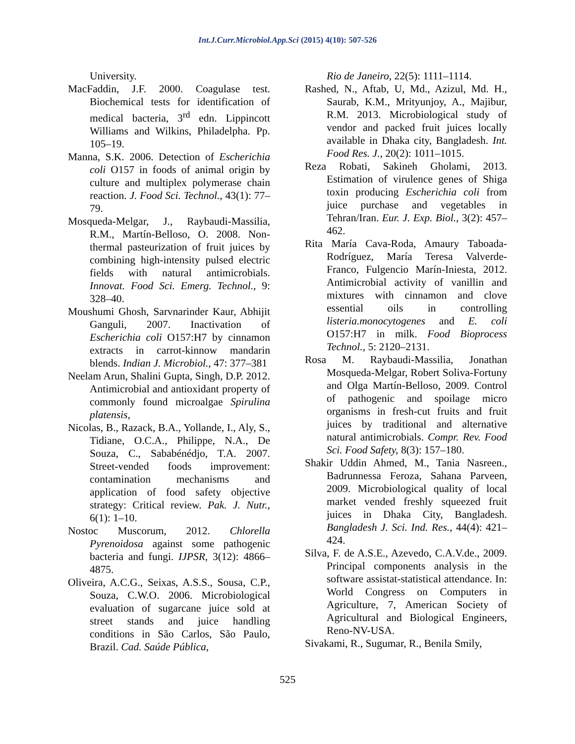Int.J.Curr.Microbiol.App.Sci (2015) 4(10): 507-526
University.
MacFaddin, J.F. 2000. Coagulase test. Biochemical tests for identification of medical bacteria, 3<sup>rd</sup> edn. Lippincott Williams and Wilkins, Philadelpha. Pp. 105–19.
Manna, S.K. 2006. Detection of Escherichia coli O157 in foods of animal origin by culture and multiplex polymerase chain reaction. J. Food Sci. Technol., 43(1): 77–79.
Mosqueda-Melgar, J., Raybaudi-Massilia, R.M., Martín-Belloso, O. 2008. Non-thermal pasteurization of fruit juices by combining high-intensity pulsed electric fields with natural antimicrobials. Innovat. Food Sci. Emerg. Technol., 9: 328–40.
Moushumi Ghosh, Sarvnarinder Kaur, Abhijit Ganguli, 2007. Inactivation of Escherichia coli O157:H7 by cinnamon extracts in carrot-kinnow mandarin blends. Indian J. Microbiol., 47: 377–381
Neelam Arun, Shalini Gupta, Singh, D.P. 2012. Antimicrobial and antioxidant property of commonly found microalgae Spirulina platensis,
Nicolas, B., Razack, B.A., Yollande, I., Aly, S., Tidiane, O.C.A., Philippe, N.A., De Souza, C., Sababénédjo, T.A. 2007. Street-vended foods improvement: contamination mechanisms and application of food safety objective strategy: Critical review. Pak. J. Nutr., 6(1): 1–10.
Nostoc Muscorum, 2012. Chlorella Pyrenoidosa against some pathogenic bacteria and fungi. IJPSR, 3(12): 4866–4875.
Oliveira, A.C.G., Seixas, A.S.S., Sousa, C.P., Souza, C.W.O. 2006. Microbiological evaluation of sugarcane juice sold at street stands and juice handling conditions in São Carlos, São Paulo, Brazil. Cad. Saúde Pública,
Rio de Janeiro, 22(5): 1111–1114.
Rashed, N., Aftab, U, Md., Azizul, Md. H., Saurab, K.M., Mrityunjoy, A., Majibur, R.M. 2013. Microbiological study of vendor and packed fruit juices locally available in Dhaka city, Bangladesh. Int. Food Res. J., 20(2): 1011–1015.
Reza Robati, Sakineh Gholami, 2013. Estimation of virulence genes of Shiga toxin producing Escherichia coli from juice purchase and vegetables in Tehran/Iran. Eur. J. Exp. Biol., 3(2): 457–462.
Rita María Cava-Roda, Amaury Taboada-Rodríguez, María Teresa Valverde-Franco, Fulgencio Marín-Iniesta, 2012. Antimicrobial activity of vanillin and mixtures with cinnamon and clove essential oils in controlling listeria.monocytogenes and E. coli O157:H7 in milk. Food Bioprocess Technol., 5: 2120–2131.
Rosa M. Raybaudi-Massilia, Jonathan Mosqueda-Melgar, Robert Soliva-Fortuny and Olga Martín-Belloso, 2009. Control of pathogenic and spoilage micro organisms in fresh-cut fruits and fruit juices by traditional and alternative natural antimicrobials. Compr. Rev. Food Sci. Food Safety, 8(3): 157–180.
Shakir Uddin Ahmed, M., Tania Nasreen., Badrunnessa Feroza, Sahana Parveen, 2009. Microbiological quality of local market vended freshly squeezed fruit juices in Dhaka City, Bangladesh. Bangladesh J. Sci. Ind. Res., 44(4): 421–424.
Silva, F. de A.S.E., Azevedo, C.A.V.de., 2009. Principal components analysis in the software assistat-statistical attendance. In: World Congress on Computers in Agriculture, 7, American Society of Agricultural and Biological Engineers, Reno-NV-USA.
Sivakami, R., Sugumar, R., Benila Smily,
525